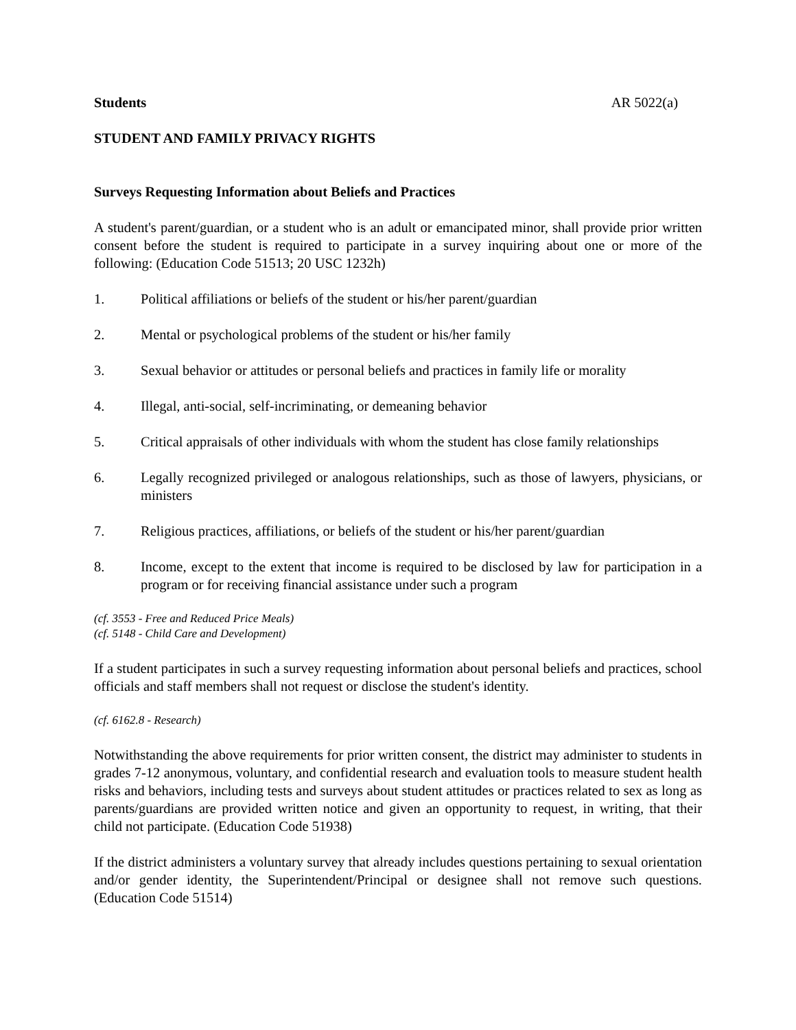Students AR 5022(a)
STUDENT AND FAMILY PRIVACY RIGHTS
Surveys Requesting Information about Beliefs and Practices
A student's parent/guardian, or a student who is an adult or emancipated minor, shall provide prior written consent before the student is required to participate in a survey inquiring about one or more of the following: (Education Code 51513; 20 USC 1232h)
1. Political affiliations or beliefs of the student or his/her parent/guardian
2. Mental or psychological problems of the student or his/her family
3. Sexual behavior or attitudes or personal beliefs and practices in family life or morality
4. Illegal, anti-social, self-incriminating, or demeaning behavior
5. Critical appraisals of other individuals with whom the student has close family relationships
6. Legally recognized privileged or analogous relationships, such as those of lawyers, physicians, or ministers
7. Religious practices, affiliations, or beliefs of the student or his/her parent/guardian
8. Income, except to the extent that income is required to be disclosed by law for participation in a program or for receiving financial assistance under such a program
(cf. 3553 - Free and Reduced Price Meals)
(cf. 5148 - Child Care and Development)
If a student participates in such a survey requesting information about personal beliefs and practices, school officials and staff members shall not request or disclose the student's identity.
(cf. 6162.8 - Research)
Notwithstanding the above requirements for prior written consent, the district may administer to students in grades 7-12 anonymous, voluntary, and confidential research and evaluation tools to measure student health risks and behaviors, including tests and surveys about student attitudes or practices related to sex as long as parents/guardians are provided written notice and given an opportunity to request, in writing, that their child not participate. (Education Code 51938)
If the district administers a voluntary survey that already includes questions pertaining to sexual orientation and/or gender identity, the Superintendent/Principal or designee shall not remove such questions. (Education Code 51514)